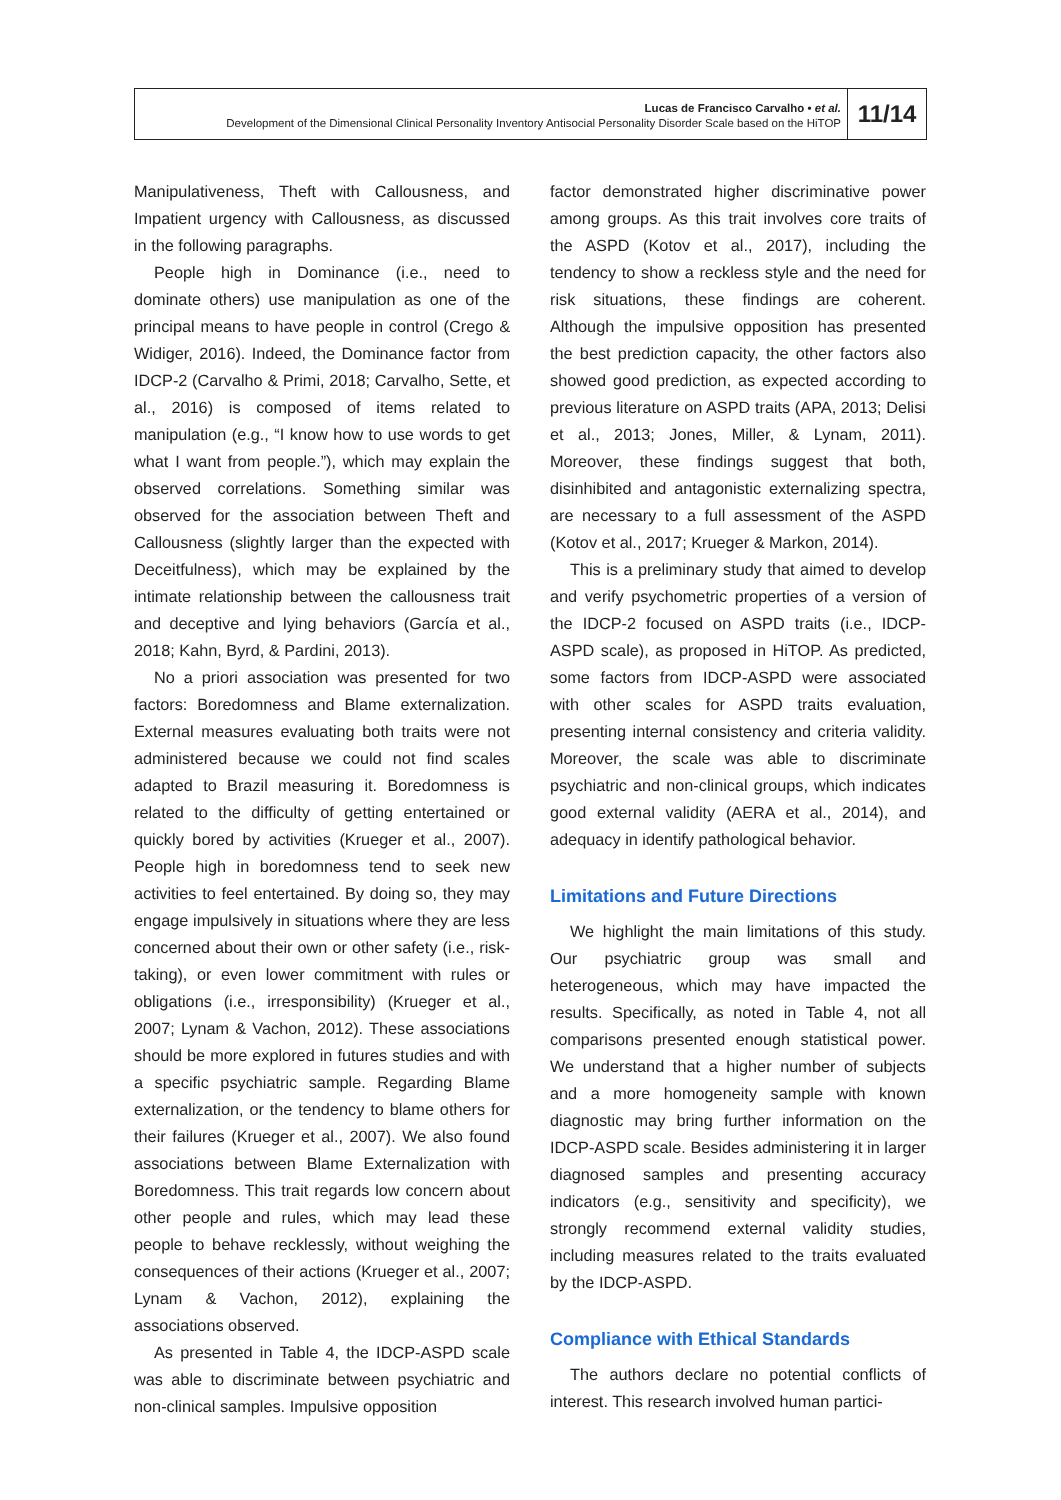Lucas de Francisco Carvalho • et al.
Development of the Dimensional Clinical Personality Inventory Antisocial Personality Disorder Scale based on the HiTOP
11/14
Manipulativeness, Theft with Callousness, and Impatient urgency with Callousness, as discussed in the following paragraphs.
People high in Dominance (i.e., need to dominate others) use manipulation as one of the principal means to have people in control (Crego & Widiger, 2016). Indeed, the Dominance factor from IDCP-2 (Carvalho & Primi, 2018; Carvalho, Sette, et al., 2016) is composed of items related to manipulation (e.g., “I know how to use words to get what I want from people.”), which may explain the observed correlations. Something similar was observed for the association between Theft and Callousness (slightly larger than the expected with Deceitfulness), which may be explained by the intimate relationship between the callousness trait and deceptive and lying behaviors (García et al., 2018; Kahn, Byrd, & Pardini, 2013).
No a priori association was presented for two factors: Boredomness and Blame externalization. External measures evaluating both traits were not administered because we could not find scales adapted to Brazil measuring it. Boredomness is related to the difficulty of getting entertained or quickly bored by activities (Krueger et al., 2007). People high in boredomness tend to seek new activities to feel entertained. By doing so, they may engage impulsively in situations where they are less concerned about their own or other safety (i.e., risk-taking), or even lower commitment with rules or obligations (i.e., irresponsibility) (Krueger et al., 2007; Lynam & Vachon, 2012). These associations should be more explored in futures studies and with a specific psychiatric sample. Regarding Blame externalization, or the tendency to blame others for their failures (Krueger et al., 2007). We also found associations between Blame Externalization with Boredomness. This trait regards low concern about other people and rules, which may lead these people to behave recklessly, without weighing the consequences of their actions (Krueger et al., 2007; Lynam & Vachon, 2012), explaining the associations observed.
As presented in Table 4, the IDCP-ASPD scale was able to discriminate between psychiatric and non-clinical samples. Impulsive opposition
factor demonstrated higher discriminative power among groups. As this trait involves core traits of the ASPD (Kotov et al., 2017), including the tendency to show a reckless style and the need for risk situations, these findings are coherent. Although the impulsive opposition has presented the best prediction capacity, the other factors also showed good prediction, as expected according to previous literature on ASPD traits (APA, 2013; Delisi et al., 2013; Jones, Miller, & Lynam, 2011). Moreover, these findings suggest that both, disinhibited and antagonistic externalizing spectra, are necessary to a full assessment of the ASPD (Kotov et al., 2017; Krueger & Markon, 2014).
This is a preliminary study that aimed to develop and verify psychometric properties of a version of the IDCP-2 focused on ASPD traits (i.e., IDCP-ASPD scale), as proposed in HiTOP. As predicted, some factors from IDCP-ASPD were associated with other scales for ASPD traits evaluation, presenting internal consistency and criteria validity. Moreover, the scale was able to discriminate psychiatric and non-clinical groups, which indicates good external validity (AERA et al., 2014), and adequacy in identify pathological behavior.
Limitations and Future Directions
We highlight the main limitations of this study. Our psychiatric group was small and heterogeneous, which may have impacted the results. Specifically, as noted in Table 4, not all comparisons presented enough statistical power. We understand that a higher number of subjects and a more homogeneity sample with known diagnostic may bring further information on the IDCP-ASPD scale. Besides administering it in larger diagnosed samples and presenting accuracy indicators (e.g., sensitivity and specificity), we strongly recommend external validity studies, including measures related to the traits evaluated by the IDCP-ASPD.
Compliance with Ethical Standards
The authors declare no potential conflicts of interest. This research involved human partici-